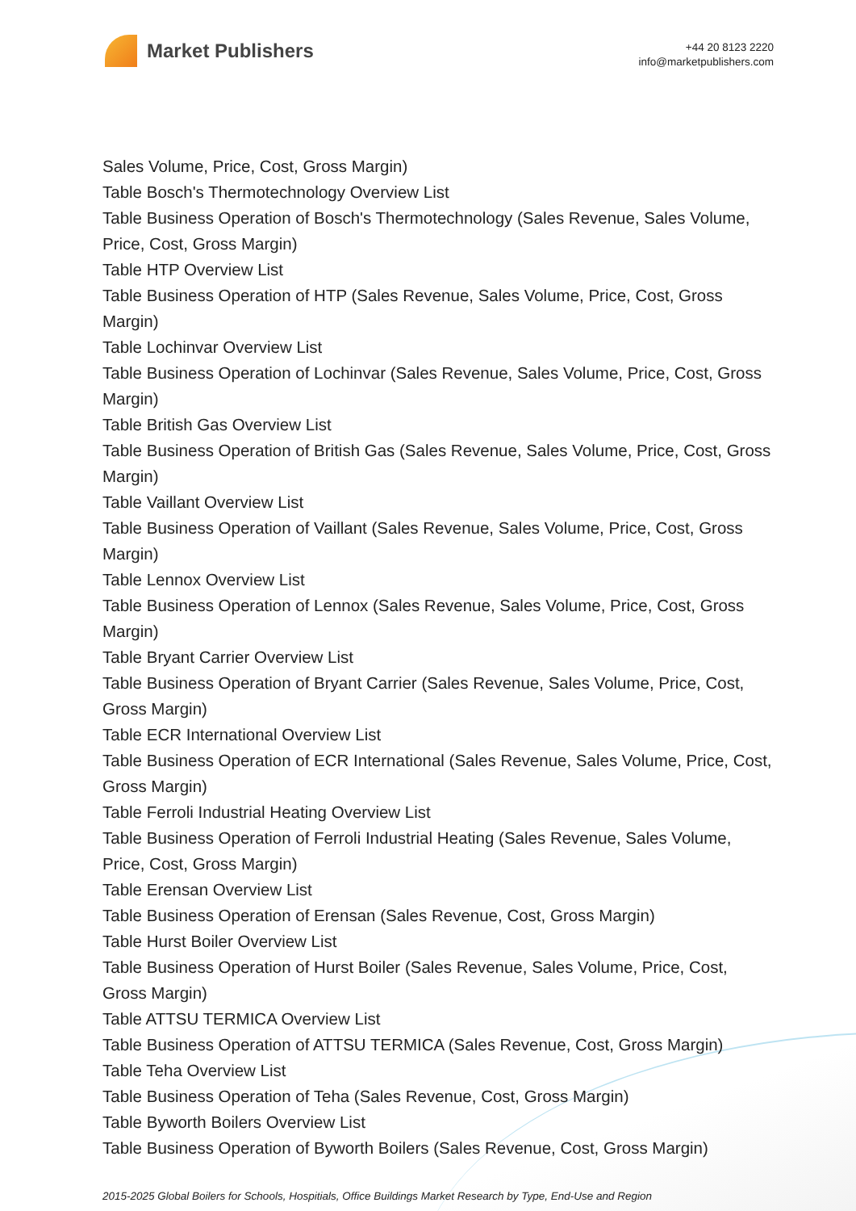Market Publishers
+44 20 8123 2220
info@marketpublishers.com
Sales Volume, Price, Cost, Gross Margin)
Table Bosch's Thermotechnology Overview List
Table Business Operation of Bosch's Thermotechnology (Sales Revenue, Sales Volume, Price, Cost, Gross Margin)
Table HTP Overview List
Table Business Operation of HTP (Sales Revenue, Sales Volume, Price, Cost, Gross Margin)
Table Lochinvar Overview List
Table Business Operation of Lochinvar (Sales Revenue, Sales Volume, Price, Cost, Gross Margin)
Table British Gas Overview List
Table Business Operation of British Gas (Sales Revenue, Sales Volume, Price, Cost, Gross Margin)
Table Vaillant Overview List
Table Business Operation of Vaillant (Sales Revenue, Sales Volume, Price, Cost, Gross Margin)
Table Lennox Overview List
Table Business Operation of Lennox (Sales Revenue, Sales Volume, Price, Cost, Gross Margin)
Table Bryant Carrier Overview List
Table Business Operation of Bryant Carrier (Sales Revenue, Sales Volume, Price, Cost, Gross Margin)
Table ECR International Overview List
Table Business Operation of ECR International (Sales Revenue, Sales Volume, Price, Cost, Gross Margin)
Table Ferroli Industrial Heating Overview List
Table Business Operation of Ferroli Industrial Heating (Sales Revenue, Sales Volume, Price, Cost, Gross Margin)
Table Erensan Overview List
Table Business Operation of Erensan (Sales Revenue, Cost, Gross Margin)
Table Hurst Boiler Overview List
Table Business Operation of Hurst Boiler (Sales Revenue, Sales Volume, Price, Cost, Gross Margin)
Table ATTSU TERMICA Overview List
Table Business Operation of ATTSU TERMICA (Sales Revenue, Cost, Gross Margin)
Table Teha Overview List
Table Business Operation of Teha (Sales Revenue, Cost, Gross Margin)
Table Byworth Boilers Overview List
Table Business Operation of Byworth Boilers (Sales Revenue, Cost, Gross Margin)
2015-2025 Global Boilers for Schools, Hospitials, Office Buildings Market Research by Type, End-Use and Region